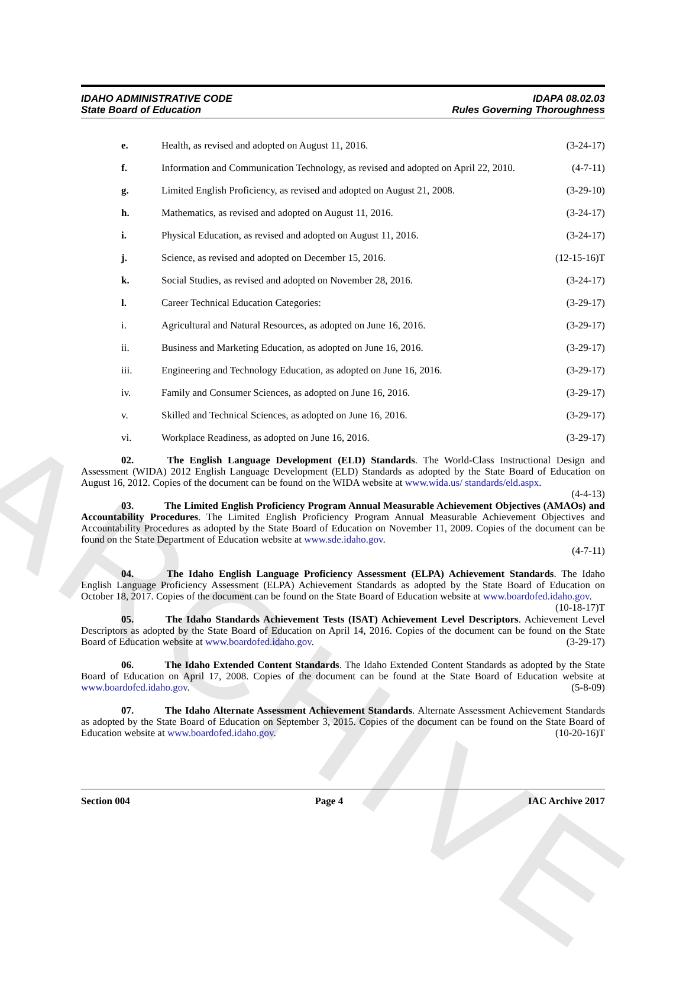ARCHIVE
IDAHO ADMINISTRATIVE CODE
State Board of Education
IDAPA 08.02.03
Rules Governing Thoroughness
e. Health, as revised and adopted on August 11, 2016. (3-24-17)
f. Information and Communication Technology, as revised and adopted on April 22, 2010. (4-7-11)
g. Limited English Proficiency, as revised and adopted on August 21, 2008. (3-29-10)
h. Mathematics, as revised and adopted on August 11, 2016. (3-24-17)
i. Physical Education, as revised and adopted on August 11, 2016. (3-24-17)
j. Science, as revised and adopted on December 15, 2016. (12-15-16)T
k. Social Studies, as revised and adopted on November 28, 2016. (3-24-17)
l. Career Technical Education Categories: (3-29-17)
i. Agricultural and Natural Resources, as adopted on June 16, 2016. (3-29-17)
ii. Business and Marketing Education, as adopted on June 16, 2016. (3-29-17)
iii. Engineering and Technology Education, as adopted on June 16, 2016. (3-29-17)
iv. Family and Consumer Sciences, as adopted on June 16, 2016. (3-29-17)
v. Skilled and Technical Sciences, as adopted on June 16, 2016. (3-29-17)
vi. Workplace Readiness, as adopted on June 16, 2016. (3-29-17)
02. The English Language Development (ELD) Standards. The World-Class Instructional Design and Assessment (WIDA) 2012 English Language Development (ELD) Standards as adopted by the State Board of Education on August 16, 2012. Copies of the document can be found on the WIDA website at www.wida.us/ standards/eld.aspx. (4-4-13)
03. The Limited English Proficiency Program Annual Measurable Achievement Objectives (AMAOs) and Accountability Procedures. The Limited English Proficiency Program Annual Measurable Achievement Objectives and Accountability Procedures as adopted by the State Board of Education on November 11, 2009. Copies of the document can be found on the State Department of Education website at www.sde.idaho.gov.
(4-7-11)
04. The Idaho English Language Proficiency Assessment (ELPA) Achievement Standards. The Idaho English Language Proficiency Assessment (ELPA) Achievement Standards as adopted by the State Board of Education on October 18, 2017. Copies of the document can be found on the State Board of Education website at www.boardofed.idaho.gov. (10-18-17)T
05. The Idaho Standards Achievement Tests (ISAT) Achievement Level Descriptors. Achievement Level Descriptors as adopted by the State Board of Education on April 14, 2016. Copies of the document can be found on the State Board of Education website at www.boardofed.idaho.gov. (3-29-17)
06. The Idaho Extended Content Standards. The Idaho Extended Content Standards as adopted by the State Board of Education on April 17, 2008. Copies of the document can be found at the State Board of Education website at www.boardofed.idaho.gov. (5-8-09)
07. The Idaho Alternate Assessment Achievement Standards. Alternate Assessment Achievement Standards as adopted by the State Board of Education on September 3, 2015. Copies of the document can be found on the State Board of Education website at www.boardofed.idaho.gov. (10-20-16)T
Section 004 Page 4 IAC Archive 2017